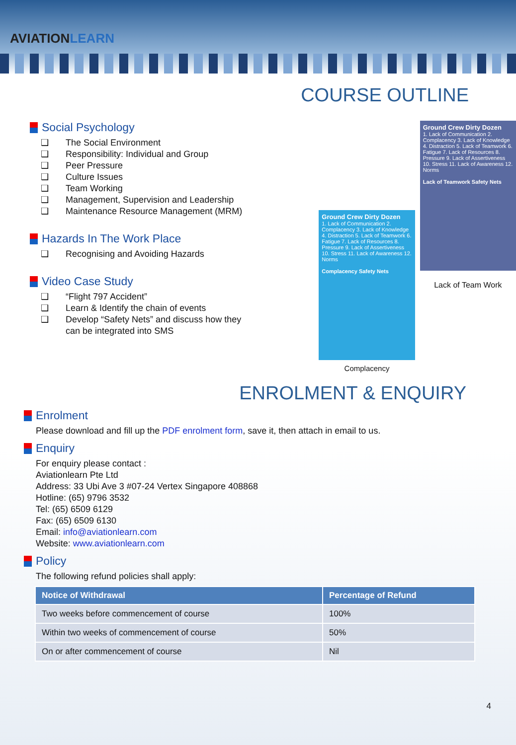AVIATIONLEARN
COURSE OUTLINE
Social Psychology
❑ The Social Environment
❑ Responsibility: Individual and Group
❑ Peer Pressure
❑ Culture Issues
❑ Team Working
❑ Management, Supervision and Leadership
❑ Maintenance Resource Management (MRM)
Hazards In The Work Place
❑ Recognising and Avoiding Hazards
Video Case Study
❑ “Flight 797 Accident”
❑ Learn & Identify the chain of events
❑ Develop “Safety Nets” and discuss how they
can be integrated into SMS
Ground Crew Dirty Dozen
1. Lack of Communication 2. Complacency 3. Lack of Knowledge 4. Distraction 5. Lack of Teamwork 6. Fatigue 7. Lack of Resources 8. Pressure 9. Lack of Assertiveness 10. Stress 11. Lack of Awareness 12. Norms
Complacency Safety Nets
Complacency
Ground Crew Dirty Dozen
1. Lack of Communication 2. Complacency 3. Lack of Knowledge 4. Distraction 5. Lack of Teamwork 6. Fatigue 7. Lack of Resources 8. Pressure 9. Lack of Assertiveness 10. Stress 11. Lack of Awareness 12. Norms
Lack of Teamwork Safety Nets
Lack of Team Work
ENROLMENT & ENQUIRY
Enrolment
Please download and fill up the PDF enrolment form, save it, then attach in email to us.
Enquiry
For enquiry please contact :
Aviationlearn Pte Ltd
Address: 33 Ubi Ave 3 #07-24 Vertex Singapore 408868
Hotline: (65) 9796 3532
Tel: (65) 6509 6129
Fax: (65) 6509 6130
Email: info@aviationlearn.com
Website: www.aviationlearn.com
Policy
The following refund policies shall apply:
| Notice of Withdrawal | Percentage of Refund |
| --- | --- |
| Two weeks before commencement of course | 100% |
| Within two weeks of commencement of course | 50% |
| On or after commencement of course | Nil |
4